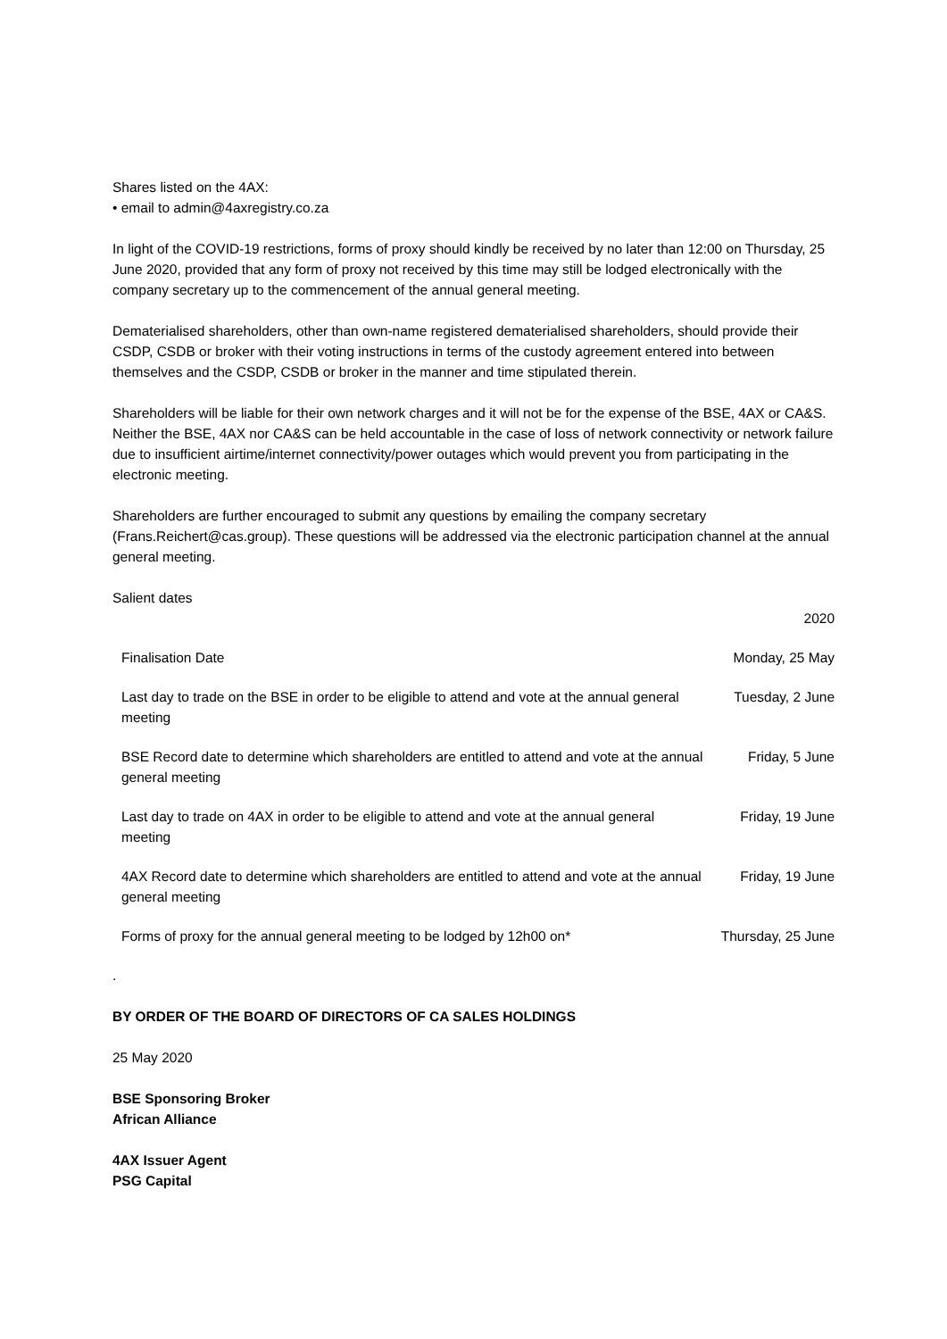Shares listed on the 4AX:
• email to admin@4axregistry.co.za
In light of the COVID-19 restrictions, forms of proxy should kindly be received by no later than 12:00 on Thursday, 25 June 2020, provided that any form of proxy not received by this time may still be lodged electronically with the company secretary up to the commencement of the annual general meeting.
Dematerialised shareholders, other than own-name registered dematerialised shareholders, should provide their CSDP, CSDB or broker with their voting instructions in terms of the custody agreement entered into between themselves and the CSDP, CSDB or broker in the manner and time stipulated therein.
Shareholders will be liable for their own network charges and it will not be for the expense of the BSE, 4AX or CA&S. Neither the BSE, 4AX nor CA&S can be held accountable in the case of loss of network connectivity or network failure due to insufficient airtime/internet connectivity/power outages which would prevent you from participating in the electronic meeting.
Shareholders are further encouraged to submit any questions by emailing the company secretary (Frans.Reichert@cas.group). These questions will be addressed via the electronic participation channel at the annual general meeting.
Salient dates
| | 2020 |
| Finalisation Date | Monday, 25 May |
| Last day to trade on the BSE in order to be eligible to attend and vote at the annual general meeting | Tuesday, 2 June |
| BSE Record date to determine which shareholders are entitled to attend and vote at the annual general meeting | Friday, 5 June |
| Last day to trade on 4AX in order to be eligible to attend and vote at the annual general meeting | Friday, 19 June |
| 4AX Record date to determine which shareholders are entitled to attend and vote at the annual general meeting | Friday, 19 June |
| Forms of proxy for the annual general meeting to be lodged by 12h00 on* | Thursday, 25 June |
.
BY ORDER OF THE BOARD OF DIRECTORS OF CA SALES HOLDINGS
25 May 2020
BSE Sponsoring Broker
African Alliance
4AX Issuer Agent
PSG Capital